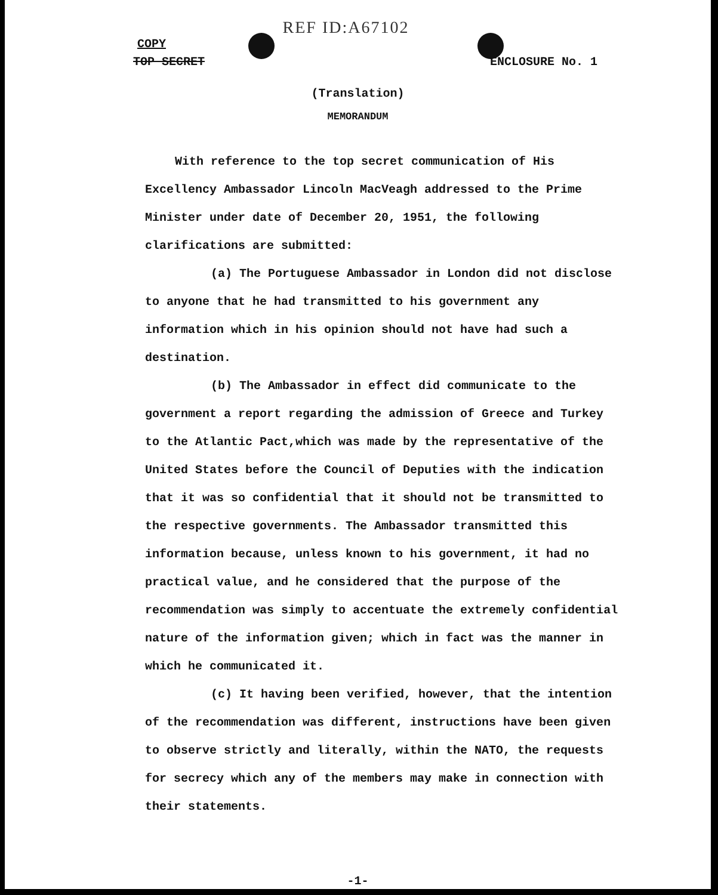REF ID:A67102
COPY
TOP SECRET ENCLOSURE No. 1
(Translation)
MEMORANDUM
With reference to the top secret communication of His Excellency Ambassador Lincoln MacVeagh addressed to the Prime Minister under date of December 20, 1951, the following clarifications are submitted:
(a) The Portuguese Ambassador in London did not disclose to anyone that he had transmitted to his government any information which in his opinion should not have had such a destination.
(b) The Ambassador in effect did communicate to the government a report regarding the admission of Greece and Turkey to the Atlantic Pact,which was made by the representative of the United States before the Council of Deputies with the indication that it was so confidential that it should not be transmitted to the respective governments. The Ambassador transmitted this information because, unless known to his government, it had no practical value, and he considered that the purpose of the recommendation was simply to accentuate the extremely confidential nature of the information given; which in fact was the manner in which he communicated it.
(c) It having been verified, however, that the intention of the recommendation was different, instructions have been given to observe strictly and literally, within the NATO, the requests for secrecy which any of the members may make in connection with their statements.
-1-